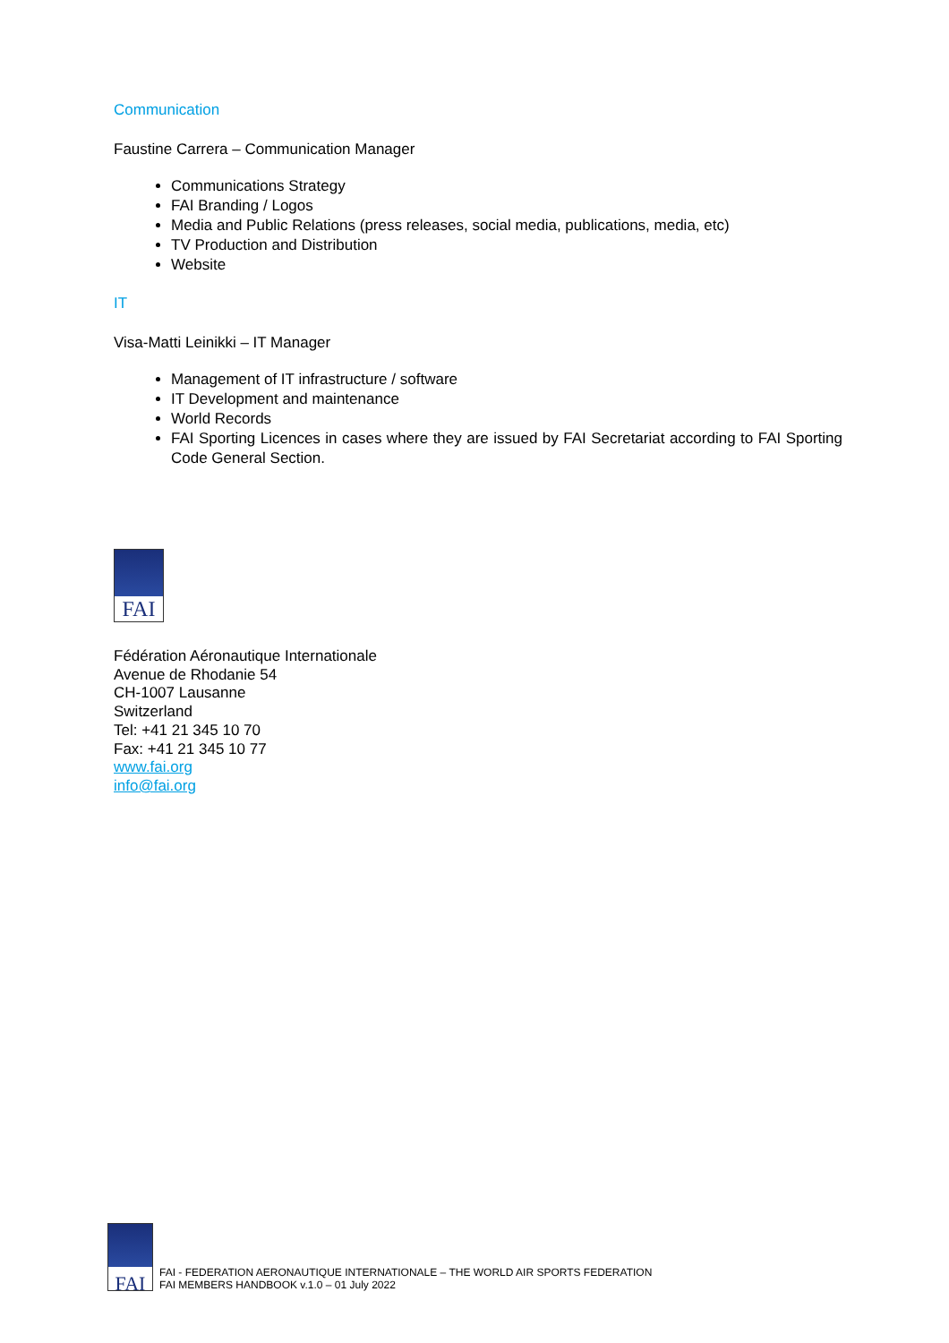Communication
Faustine Carrera – Communication Manager
Communications Strategy
FAI Branding / Logos
Media and Public Relations (press releases, social media, publications, media, etc)
TV Production and Distribution
Website
IT
Visa-Matti Leinikki – IT Manager
Management of IT infrastructure / software
IT Development and maintenance
World Records
FAI Sporting Licences in cases where they are issued by FAI Secretariat according to FAI Sporting Code General Section.
FAI
Fédération Aéronautique Internationale
Avenue de Rhodanie 54
CH-1007 Lausanne
Switzerland
Tel: +41 21 345 10 70
Fax: +41 21 345 10 77
www.fai.org
info@fai.org
FAI
FAI - FEDERATION AERONAUTIQUE INTERNATIONALE – THE WORLD AIR SPORTS FEDERATION
FAI MEMBERS HANDBOOK v.1.0 – 01 July 2022